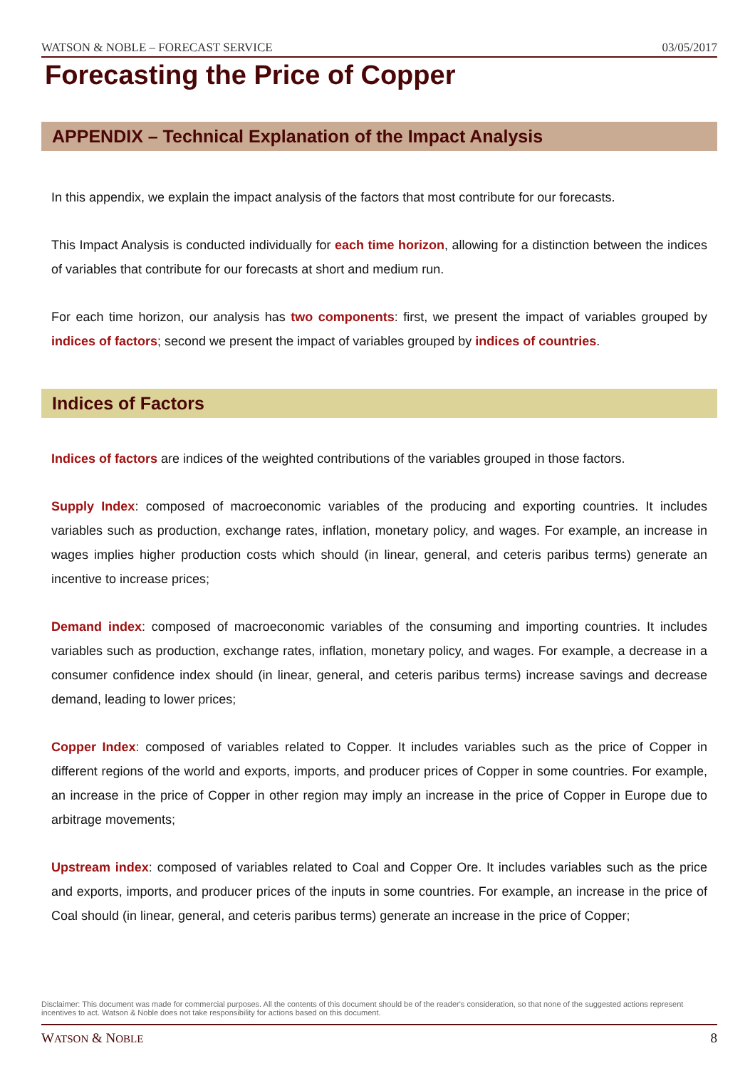WATSON & NOBLE – FORECAST SERVICE 03/05/2017
Forecasting the Price of Copper
APPENDIX – Technical Explanation of the Impact Analysis
In this appendix, we explain the impact analysis of the factors that most contribute for our forecasts.
This Impact Analysis is conducted individually for each time horizon, allowing for a distinction between the indices of variables that contribute for our forecasts at short and medium run.
For each time horizon, our analysis has two components: first, we present the impact of variables grouped by indices of factors; second we present the impact of variables grouped by indices of countries.
Indices of Factors
Indices of factors are indices of the weighted contributions of the variables grouped in those factors.
Supply Index: composed of macroeconomic variables of the producing and exporting countries. It includes variables such as production, exchange rates, inflation, monetary policy, and wages. For example, an increase in wages implies higher production costs which should (in linear, general, and ceteris paribus terms) generate an incentive to increase prices;
Demand index: composed of macroeconomic variables of the consuming and importing countries. It includes variables such as production, exchange rates, inflation, monetary policy, and wages. For example, a decrease in a consumer confidence index should (in linear, general, and ceteris paribus terms) increase savings and decrease demand, leading to lower prices;
Copper Index: composed of variables related to Copper. It includes variables such as the price of Copper in different regions of the world and exports, imports, and producer prices of Copper in some countries. For example, an increase in the price of Copper in other region may imply an increase in the price of Copper in Europe due to arbitrage movements;
Upstream index: composed of variables related to Coal and Copper Ore. It includes variables such as the price and exports, imports, and producer prices of the inputs in some countries. For example, an increase in the price of Coal should (in linear, general, and ceteris paribus terms) generate an increase in the price of Copper;
Disclaimer: This document was made for commercial purposes. All the contents of this document should be of the reader's consideration, so that none of the suggested actions represent incentives to act. Watson & Noble does not take responsibility for actions based on this document.
WATSON & NOBLE 8